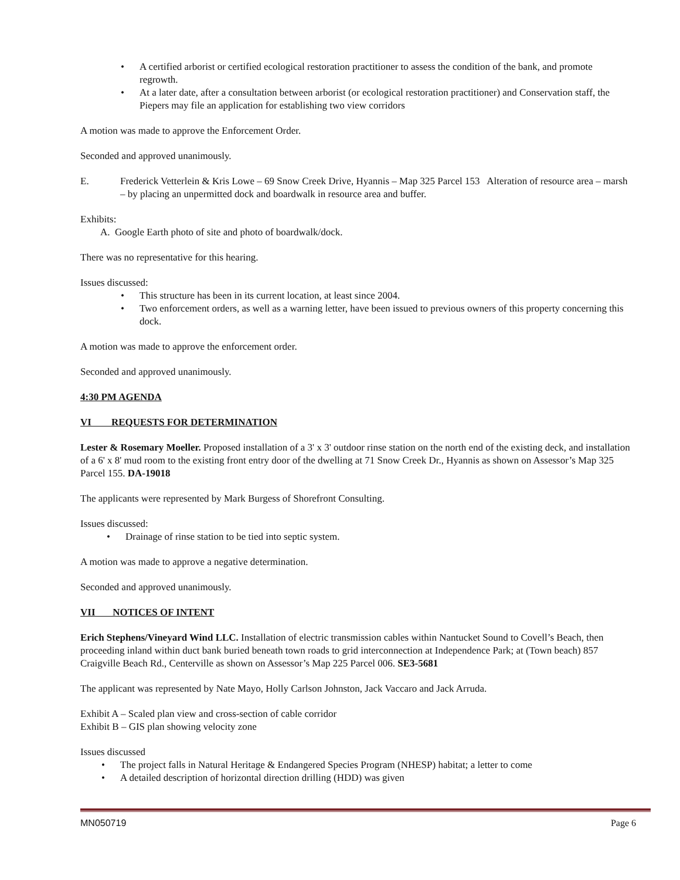• A certified arborist or certified ecological restoration practitioner to assess the condition of the bank, and promote regrowth.
• At a later date, after a consultation between arborist (or ecological restoration practitioner) and Conservation staff, the Piepers may file an application for establishing two view corridors
A motion was made to approve the Enforcement Order.
Seconded and approved unanimously.
E. Frederick Vetterlein & Kris Lowe – 69 Snow Creek Drive, Hyannis – Map 325 Parcel 153 Alteration of resource area – marsh – by placing an unpermitted dock and boardwalk in resource area and buffer.
Exhibits:
A. Google Earth photo of site and photo of boardwalk/dock.
There was no representative for this hearing.
Issues discussed:
• This structure has been in its current location, at least since 2004.
• Two enforcement orders, as well as a warning letter, have been issued to previous owners of this property concerning this dock.
A motion was made to approve the enforcement order.
Seconded and approved unanimously.
4:30 PM AGENDA
VI REQUESTS FOR DETERMINATION
Lester & Rosemary Moeller. Proposed installation of a 3' x 3' outdoor rinse station on the north end of the existing deck, and installation of a 6' x 8' mud room to the existing front entry door of the dwelling at 71 Snow Creek Dr., Hyannis as shown on Assessor’s Map 325 Parcel 155. DA-19018
The applicants were represented by Mark Burgess of Shorefront Consulting.
Issues discussed:
• Drainage of rinse station to be tied into septic system.
A motion was made to approve a negative determination.
Seconded and approved unanimously.
VII NOTICES OF INTENT
Erich Stephens/Vineyard Wind LLC. Installation of electric transmission cables within Nantucket Sound to Covell’s Beach, then proceeding inland within duct bank buried beneath town roads to grid interconnection at Independence Park; at (Town beach) 857 Craigville Beach Rd., Centerville as shown on Assessor’s Map 225 Parcel 006. SE3-5681
The applicant was represented by Nate Mayo, Holly Carlson Johnston, Jack Vaccaro and Jack Arruda.
Exhibit A – Scaled plan view and cross-section of cable corridor
Exhibit B – GIS plan showing velocity zone
Issues discussed
• The project falls in Natural Heritage & Endangered Species Program (NHESP) habitat; a letter to come
• A detailed description of horizontal direction drilling (HDD) was given
MN050719 Page 6